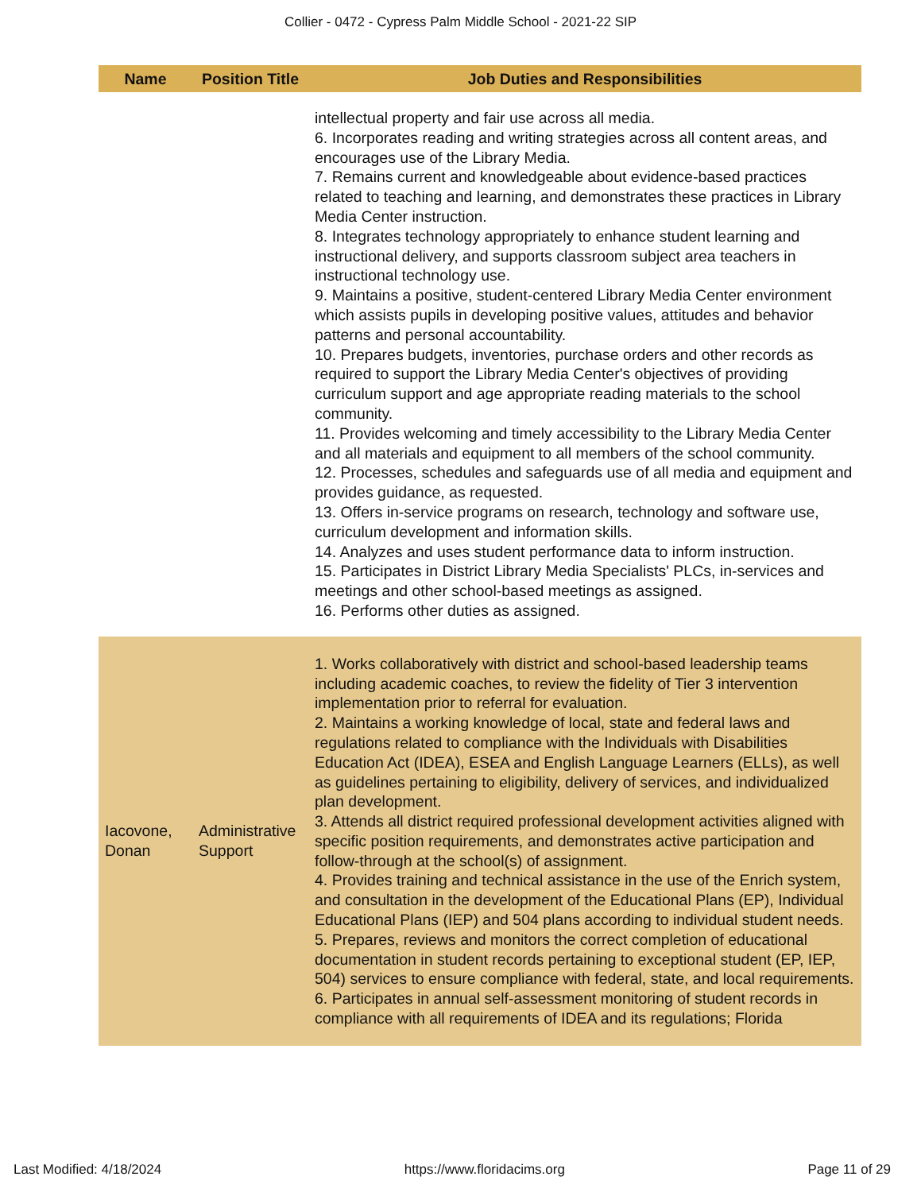Collier - 0472 - Cypress Palm Middle School - 2021-22 SIP
| Name | Position Title | Job Duties and Responsibilities |
| --- | --- | --- |
| | | intellectual property and fair use across all media. 6. Incorporates reading and writing strategies across all content areas, and encourages use of the Library Media. 7. Remains current and knowledgeable about evidence-based practices related to teaching and learning, and demonstrates these practices in Library Media Center instruction. 8. Integrates technology appropriately to enhance student learning and instructional delivery, and supports classroom subject area teachers in instructional technology use. 9. Maintains a positive, student-centered Library Media Center environment which assists pupils in developing positive values, attitudes and behavior patterns and personal accountability. 10. Prepares budgets, inventories, purchase orders and other records as required to support the Library Media Center's objectives of providing curriculum support and age appropriate reading materials to the school community. 11. Provides welcoming and timely accessibility to the Library Media Center and all materials and equipment to all members of the school community. 12. Processes, schedules and safeguards use of all media and equipment and provides guidance, as requested. 13. Offers in-service programs on research, technology and software use, curriculum development and information skills. 14. Analyzes and uses student performance data to inform instruction. 15. Participates in District Library Media Specialists' PLCs, in-services and meetings and other school-based meetings as assigned. 16. Performs other duties as assigned. |
| Iacovone, Donan | Administrative Support | 1. Works collaboratively with district and school-based leadership teams including academic coaches, to review the fidelity of Tier 3 intervention implementation prior to referral for evaluation. 2. Maintains a working knowledge of local, state and federal laws and regulations related to compliance with the Individuals with Disabilities Education Act (IDEA), ESEA and English Language Learners (ELLs), as well as guidelines pertaining to eligibility, delivery of services, and individualized plan development. 3. Attends all district required professional development activities aligned with specific position requirements, and demonstrates active participation and follow-through at the school(s) of assignment. 4. Provides training and technical assistance in the use of the Enrich system, and consultation in the development of the Educational Plans (EP), Individual Educational Plans (IEP) and 504 plans according to individual student needs. 5. Prepares, reviews and monitors the correct completion of educational documentation in student records pertaining to exceptional student (EP, IEP, 504) services to ensure compliance with federal, state, and local requirements. 6. Participates in annual self-assessment monitoring of student records in compliance with all requirements of IDEA and its regulations; Florida |
Last Modified: 4/18/2024 https://www.floridacims.org Page 11 of 29